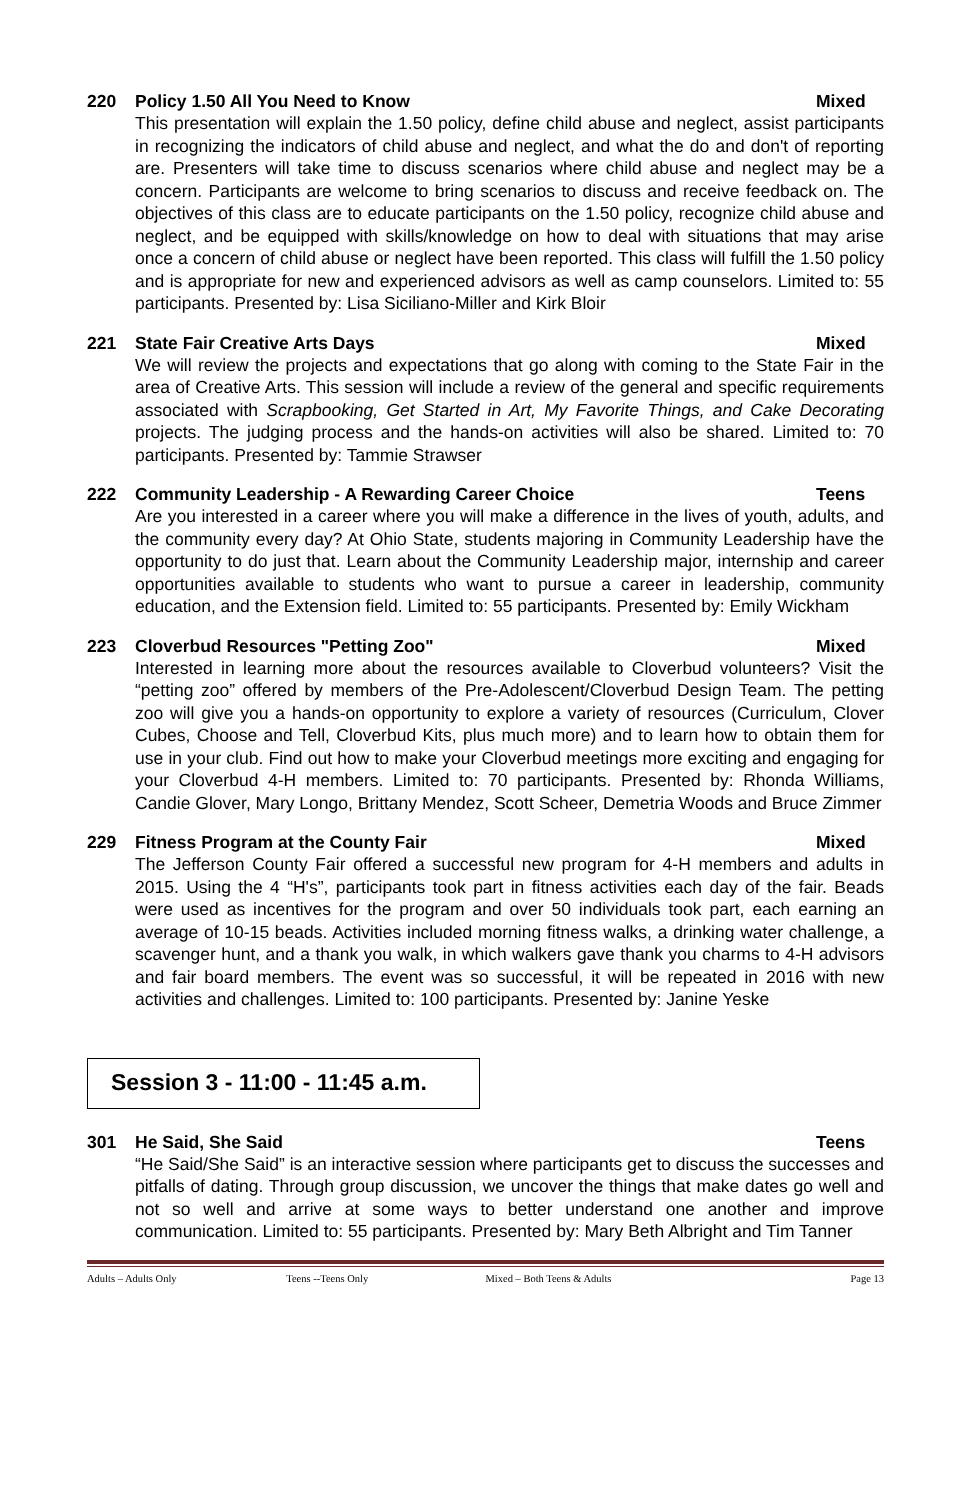220 Policy 1.50 All You Need to Know Mixed
This presentation will explain the 1.50 policy, define child abuse and neglect, assist participants in recognizing the indicators of child abuse and neglect, and what the do and don't of reporting are. Presenters will take time to discuss scenarios where child abuse and neglect may be a concern. Participants are welcome to bring scenarios to discuss and receive feedback on. The objectives of this class are to educate participants on the 1.50 policy, recognize child abuse and neglect, and be equipped with skills/knowledge on how to deal with situations that may arise once a concern of child abuse or neglect have been reported. This class will fulfill the 1.50 policy and is appropriate for new and experienced advisors as well as camp counselors. Limited to: 55 participants. Presented by: Lisa Siciliano-Miller and Kirk Bloir
221 State Fair Creative Arts Days Mixed
We will review the projects and expectations that go along with coming to the State Fair in the area of Creative Arts. This session will include a review of the general and specific requirements associated with Scrapbooking, Get Started in Art, My Favorite Things, and Cake Decorating projects. The judging process and the hands-on activities will also be shared. Limited to: 70 participants. Presented by: Tammie Strawser
222 Community Leadership - A Rewarding Career Choice Teens
Are you interested in a career where you will make a difference in the lives of youth, adults, and the community every day? At Ohio State, students majoring in Community Leadership have the opportunity to do just that. Learn about the Community Leadership major, internship and career opportunities available to students who want to pursue a career in leadership, community education, and the Extension field. Limited to: 55 participants. Presented by: Emily Wickham
223 Cloverbud Resources "Petting Zoo" Mixed
Interested in learning more about the resources available to Cloverbud volunteers? Visit the “petting zoo” offered by members of the Pre-Adolescent/Cloverbud Design Team. The petting zoo will give you a hands-on opportunity to explore a variety of resources (Curriculum, Clover Cubes, Choose and Tell, Cloverbud Kits, plus much more) and to learn how to obtain them for use in your club. Find out how to make your Cloverbud meetings more exciting and engaging for your Cloverbud 4-H members. Limited to: 70 participants. Presented by: Rhonda Williams, Candie Glover, Mary Longo, Brittany Mendez, Scott Scheer, Demetria Woods and Bruce Zimmer
229 Fitness Program at the County Fair Mixed
The Jefferson County Fair offered a successful new program for 4-H members and adults in 2015. Using the 4 “H's”, participants took part in fitness activities each day of the fair. Beads were used as incentives for the program and over 50 individuals took part, each earning an average of 10-15 beads. Activities included morning fitness walks, a drinking water challenge, a scavenger hunt, and a thank you walk, in which walkers gave thank you charms to 4-H advisors and fair board members. The event was so successful, it will be repeated in 2016 with new activities and challenges. Limited to: 100 participants. Presented by: Janine Yeske
Session 3 - 11:00 - 11:45 a.m.
301 He Said, She Said Teens
“He Said/She Said” is an interactive session where participants get to discuss the successes and pitfalls of dating. Through group discussion, we uncover the things that make dates go well and not so well and arrive at some ways to better understand one another and improve communication. Limited to: 55 participants. Presented by: Mary Beth Albright and Tim Tanner
Adults – Adults Only Teens --Teens Only Mixed – Both Teens & Adults Page 13